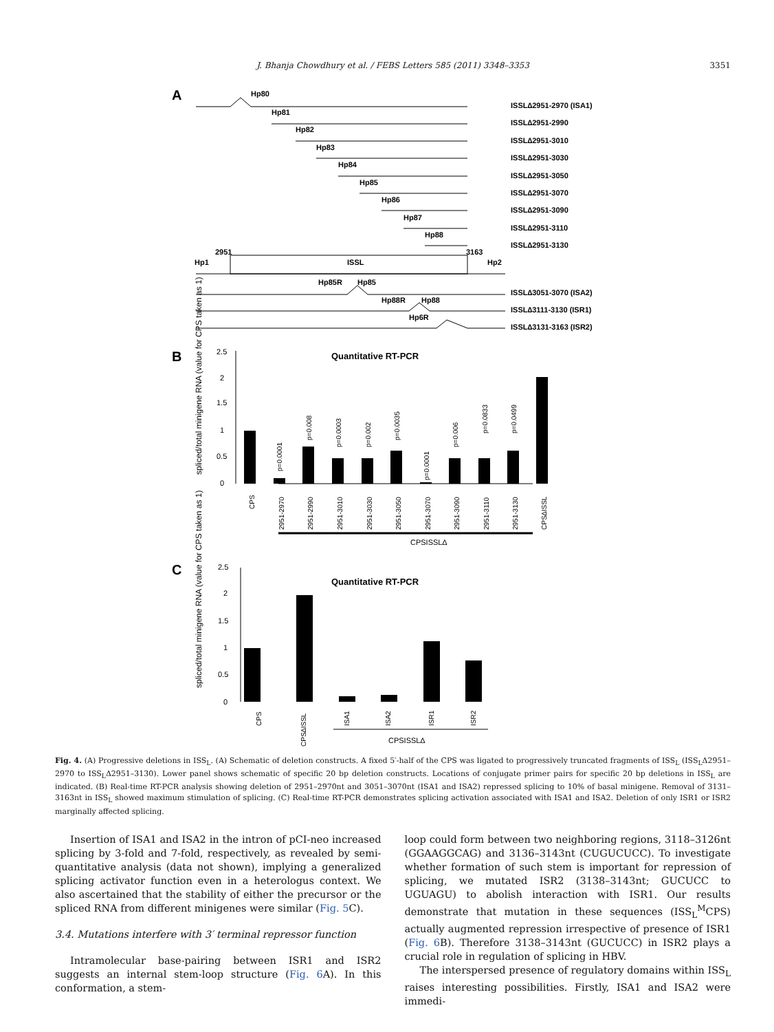J. Bhanja Chowdhury et al. / FEBS Letters 585 (2011) 3348–3353 3351
A
Hp80
Hp81
Hp82
Hp83
Hp84
Hp85
Hp86
Hp87
Hp88
ISSL∆2951-2970 (ISA1)
ISSL∆2951-2990
ISSL∆2951-3010
ISSL∆2951-3030
ISSL∆2951-3050
ISSL∆2951-3070
ISSL∆2951-3090
ISSL∆2951-3110
ISSL∆2951-3130
2951
3163
Hp1
ISSL
Hp2
Hp85R
Hp85
Hp88R
Hp88
Hp6R
ISSL∆3051-3070 (ISA2)
ISSL∆3111-3130 (ISR1)
ISSL∆3131-3163 (ISR2)
B
Quantitative RT-PCR
C
Quantitative RT-PCR
.
spliced/total minigene RNA (value for CPS taken as 1)
2.5
2
1.5
1
0.5
0
CPS
2951-2970
2951-2990
2951-3010
2951-3030
2951-3050
2951-3070
2951-3090
2951-3110
2951-3130
CPS∆ISSL
p=0.0001
p=0.008
p=0.0003
p=0.002
p=0.0035
p=0.0001
p=0.006
p=0.0833
p=0.0499
CPSISSL∆
spliced/total minigene RNA (value for CPS taken as 1)
2.5
2
1.5
1
0.5
0
CPS
CPS∆ISSL
ISA1
ISA2
ISR1
ISR2
CPSISSL∆
Fig. 4. (A) Progressive deletions in ISS<sub>L</sub>. (A) Schematic of deletion constructs. A fixed 5′-half of the CPS was ligated to progressively truncated fragments of ISS<sub>L</sub> (ISS<sub>L</sub>Δ2951–2970 to ISS<sub>L</sub>Δ2951–3130). Lower panel shows schematic of specific 20 bp deletion constructs. Locations of conjugate primer pairs for specific 20 bp deletions in ISS<sub>L</sub> are indicated. (B) Real-time RT-PCR analysis showing deletion of 2951–2970nt and 3051–3070nt (ISA1 and ISA2) repressed splicing to 10% of basal minigene. Removal of 3131–3163nt in ISS<sub>L</sub> showed maximum stimulation of splicing. (C) Real-time RT-PCR demonstrates splicing activation associated with ISA1 and ISA2. Deletion of only ISR1 or ISR2 marginally affected splicing.
Insertion of ISA1 and ISA2 in the intron of pCI-neo increased splicing by 3-fold and 7-fold, respectively, as revealed by semi-quantitative analysis (data not shown), implying a generalized splicing activator function even in a heterologus context. We also ascertained that the stability of either the precursor or the spliced RNA from different minigenes were similar (Fig. 5 C).
3.4. Mutations interfere with 3′ terminal repressor function
Intramolecular base-pairing between ISR1 and ISR2 suggests an internal stem-loop structure (Fig. 6 A). In this conformation, a stem-
loop could form between two neighboring regions, 3118–3126nt (GGAAGGCAG) and 3136–3143nt (CUGUCUCC). To investigate whether formation of such stem is important for repression of splicing, we mutated ISR2 (3138–3143nt; GUCUCC to UGUAGU) to abolish interaction with ISR1. Our results demonstrate that mutation in these sequences (ISS<sub>L</sub><sup>M</sup>CPS) actually augmented repression irrespective of presence of ISR1 (Fig. 6 B). Therefore 3138–3143nt (GUCUCC) in ISR2 plays a crucial role in regulation of splicing in HBV.
The interspersed presence of regulatory domains within ISS<sub>L</sub> raises interesting possibilities. Firstly, ISA1 and ISA2 were immedi-